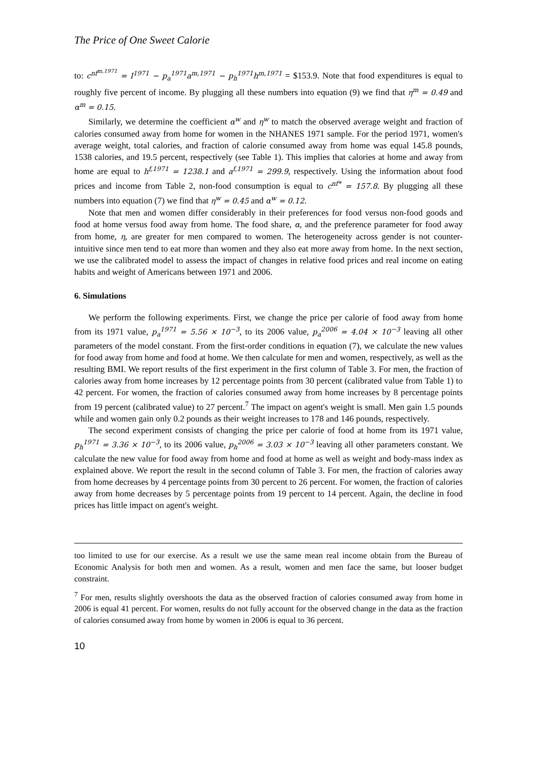The Price of One Sweet Calorie
to: c<sup>nf<sup>m,1971</sup></sup> = I<sup>1971</sup> − p<sub>a</sub><sup>1971</sup>a<sup>m,1971</sup> − p<sub>h</sub><sup>1971</sup>h<sup>m,1971</sup> = $153.9. Note that food expenditures is equal to roughly five percent of income. By plugging all these numbers into equation (9) we find that η<sup>m</sup> = 0.49 and α<sup>m</sup> = 0.15.
Similarly, we determine the coefficient α<sup>w</sup> and η<sup>w</sup> to match the observed average weight and fraction of calories consumed away from home for women in the NHANES 1971 sample. For the period 1971, women's average weight, total calories, and fraction of calorie consumed away from home was equal 145.8 pounds, 1538 calories, and 19.5 percent, respectively (see Table 1). This implies that calories at home and away from home are equal to h<sup>f,1971</sup> = 1238.1 and a<sup>f,1971</sup> = 299.9, respectively. Using the information about food prices and income from Table 2, non-food consumption is equal to c<sup>nf*</sup> = 157.8. By plugging all these numbers into equation (7) we find that η<sup>w</sup> = 0.45 and α<sup>w</sup> = 0.12.
Note that men and women differ considerably in their preferences for food versus non-food goods and food at home versus food away from home. The food share, α, and the preference parameter for food away from home, η, are greater for men compared to women. The heterogeneity across gender is not counter-intuitive since men tend to eat more than women and they also eat more away from home. In the next section, we use the calibrated model to assess the impact of changes in relative food prices and real income on eating habits and weight of Americans between 1971 and 2006.
6. Simulations
We perform the following experiments. First, we change the price per calorie of food away from home from its 1971 value, p<sub>a</sub><sup>1971</sup> = 5.56 × 10<sup>−3</sup>, to its 2006 value, p<sub>a</sub><sup>2006</sup> = 4.04 × 10<sup>−3</sup> leaving all other parameters of the model constant. From the first-order conditions in equation (7), we calculate the new values for food away from home and food at home. We then calculate for men and women, respectively, as well as the resulting BMI. We report results of the first experiment in the first column of Table 3. For men, the fraction of calories away from home increases by 12 percentage points from 30 percent (calibrated value from Table 1) to 42 percent. For women, the fraction of calories consumed away from home increases by 8 percentage points from 19 percent (calibrated value) to 27 percent.<sup>7</sup> The impact on agent's weight is small. Men gain 1.5 pounds while and women gain only 0.2 pounds as their weight increases to 178 and 146 pounds, respectively.
The second experiment consists of changing the price per calorie of food at home from its 1971 value, p<sub>h</sub><sup>1971</sup> = 3.36 × 10<sup>−3</sup>, to its 2006 value, p<sub>h</sub><sup>2006</sup> = 3.03 × 10<sup>−3</sup> leaving all other parameters constant. We calculate the new value for food away from home and food at home as well as weight and body-mass index as explained above. We report the result in the second column of Table 3. For men, the fraction of calories away from home decreases by 4 percentage points from 30 percent to 26 percent. For women, the fraction of calories away from home decreases by 5 percentage points from 19 percent to 14 percent. Again, the decline in food prices has little impact on agent's weight.
too limited to use for our exercise. As a result we use the same mean real income obtain from the Bureau of Economic Analysis for both men and women. As a result, women and men face the same, but looser budget constraint.
<sup>7</sup> For men, results slightly overshoots the data as the observed fraction of calories consumed away from home in 2006 is equal 41 percent. For women, results do not fully account for the observed change in the data as the fraction of calories consumed away from home by women in 2006 is equal to 36 percent.
10